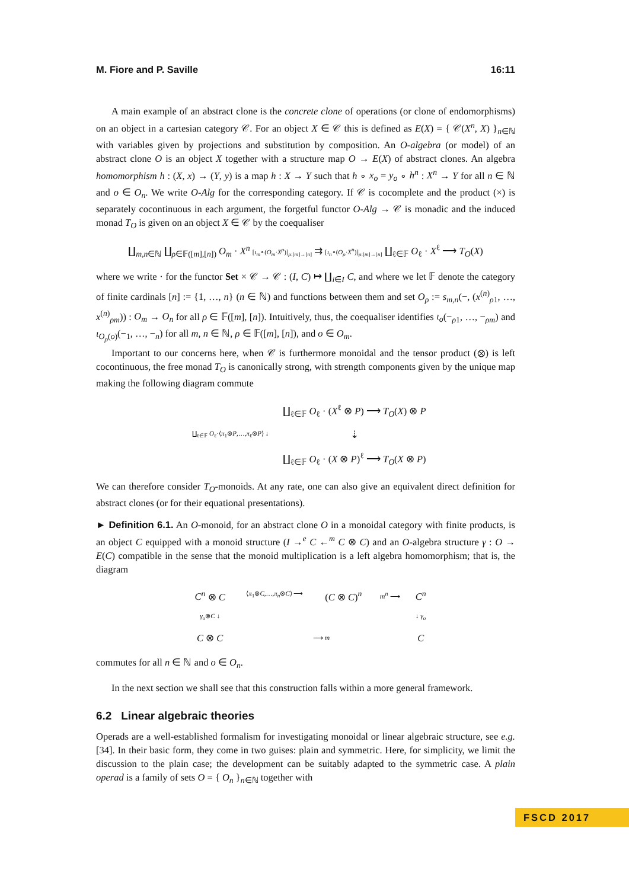M. Fiore and P. Saville 16:11
A main example of an abstract clone is the concrete clone of operations (or clone of endomorphisms) on an object in a cartesian category 𝒞. For an object X ∈ 𝒞 this is defined as E(X) = { 𝒞(X<sup>n</sup>, X) }<sub>n∈ℕ</sub> with variables given by projections and substitution by composition. An O-algebra (or model) of an abstract clone O is an object X together with a structure map O → E(X) of abstract clones. An algebra homomorphism h : (X, x) → (Y, y) is a map h : X → Y such that h ∘ x<sub>o</sub> = y<sub>o</sub> ∘ h<sup>n</sup> : X<sup>n</sup> → Y for all n ∈ ℕ and o ∈ O<sub>n</sub>. We write O-Alg for the corresponding category. If 𝒞 is cocomplete and the product (×) is separately cocontinuous in each argument, the forgetful functor O-Alg → 𝒞 is monadic and the induced monad T<sub>O</sub> is given on an object X ∈ 𝒞 by the coequaliser
∐<sub>m,n∈ℕ</sub> ∐<sub>ρ∈𝔽([m],[n])</sub> O<sub>m</sub> · X<sup>n</sup> [ι<sub>m</sub>∘(O<sub>m</sub>·X<sup>ρ</sup>)]<sub>ρ:[m]→[n]</sub> ⇉ [ι<sub>n</sub>∘(O<sub>ρ</sub>·X<sup>n</sup>)]<sub>ρ:[m]→[n]</sub> ∐<sub>ℓ∈𝔽</sub> O<sub>ℓ</sub> · X<sup>ℓ</sup> ⟶ T<sub>O</sub>(X)
where we write · for the functor Set × 𝒞 → 𝒞 : (I, C) ↦ ∐<sub>i∈I</sub> C, and where we let 𝔽 denote the category of finite cardinals [n] := {1, …, n} (n ∈ ℕ) and functions between them and set O<sub>ρ</sub> := s<sub>m,n</sub>(−, (x<sup>(n)</sup><sub>ρ1</sub>, …, x<sup>(n)</sup><sub>ρm</sub>)) : O<sub>m</sub> → O<sub>n</sub> for all ρ ∈ 𝔽([m], [n]). Intuitively, thus, the coequaliser identifies ι<sub>o</sub>(−<sub>ρ1</sub>, …, −<sub>ρm</sub>) and ι<sub>O<sub>ρ</sub>(o)</sub>(−<sub>1</sub>, …, −<sub>n</sub>) for all m, n ∈ ℕ, ρ ∈ 𝔽([m], [n]), and o ∈ O<sub>m</sub>.
Important to our concerns here, when 𝒞 is furthermore monoidal and the tensor product (⊗) is left cocontinuous, the free monad T<sub>O</sub> is canonically strong, with strength components given by the unique map making the following diagram commute
| | ∐<sub>ℓ∈𝔽</sub> O<sub>ℓ</sub> · ( X<sup>ℓ</sup> ⊗ P ) ⟶ T<sub>O</sub> ( X ) ⊗ P |
| ∐<sub>ℓ∈𝔽</sub> O<sub>ℓ</sub>·⟨ π<sub>1</sub>⊗ P ,…, π<sub>ℓ</sub>⊗ P ⟩ ↓ | ⇣ |
| | ∐<sub>ℓ∈𝔽</sub> O<sub>ℓ</sub> · ( X ⊗ P )<sup>ℓ</sup> ⟶ T<sub>O</sub> ( X ⊗ P ) |
We can therefore consider T<sub>O</sub>-monoids. At any rate, one can also give an equivalent direct definition for abstract clones (or for their equational presentations).
► Definition 6.1. An O-monoid, for an abstract clone O in a monoidal category with finite products, is an object C equipped with a monoid structure (I →<sup>e</sup> C ←<sup>m</sup> C ⊗ C) and an O-algebra structure γ : O → E(C) compatible in the sense that the monoid multiplication is a left algebra homomorphism; that is, the diagram
| C<sup>n</sup> ⊗ C | ⟨ π<sub>1</sub>⊗ C ,…, π<sub>n</sub> ⊗ C ⟩ ⟶ | ( C ⊗ C )<sup>n</sup> | m<sup>n</sup> ⟶ | C<sup>n</sup> |
| γ<sub>o</sub> ⊗ C ↓ | | | | ↓ γ<sub>o</sub> |
| C ⊗ C | ⟶ m | | | C |
commutes for all n ∈ ℕ and o ∈ O<sub>n</sub>.
In the next section we shall see that this construction falls within a more general framework.
6.2 Linear algebraic theories
Operads are a well-established formalism for investigating monoidal or linear algebraic structure, see e.g. [34]. In their basic form, they come in two guises: plain and symmetric. Here, for simplicity, we limit the discussion to the plain case; the development can be suitably adapted to the symmetric case. A plain operad is a family of sets O = { O<sub>n</sub> }<sub>n∈ℕ</sub> together with
FSCD 2017